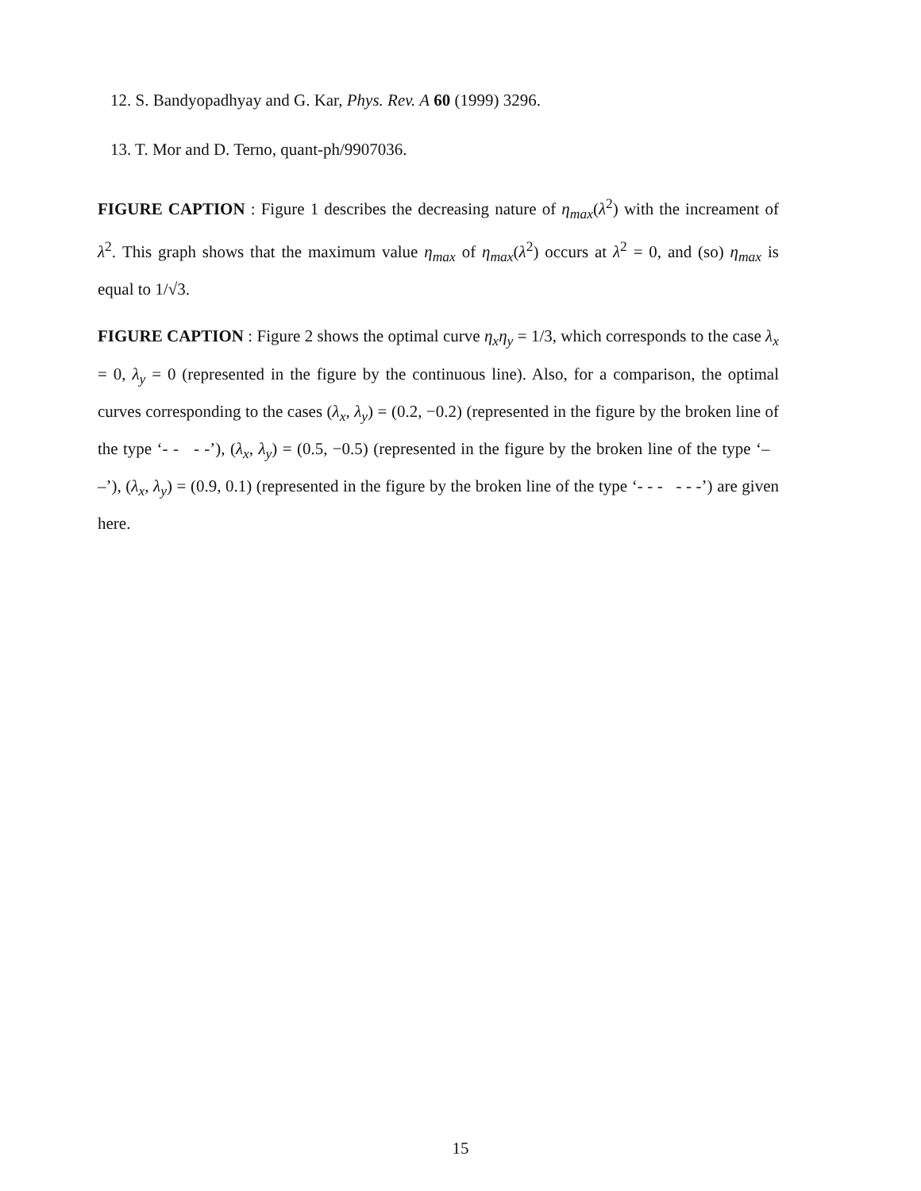12. S. Bandyopadhyay and G. Kar, Phys. Rev. A 60 (1999) 3296.
13. T. Mor and D. Terno, quant-ph/9907036.
FIGURE CAPTION : Figure 1 describes the decreasing nature of η<sub>max</sub>(λ<sup>2</sup>) with the increament of λ<sup>2</sup>. This graph shows that the maximum value η<sub>max</sub> of η<sub>max</sub>(λ<sup>2</sup>) occurs at λ<sup>2</sup> = 0, and (so) η<sub>max</sub> is equal to 1/√3.
FIGURE CAPTION : Figure 2 shows the optimal curve η<sub>x</sub>η<sub>y</sub> = 1/3, which corresponds to the case λ<sub>x</sub> = 0, λ<sub>y</sub> = 0 (represented in the figure by the continuous line). Also, for a comparison, the optimal curves corresponding to the cases (λ<sub>x</sub>, λ<sub>y</sub>) = (0.2, −0.2) (represented in the figure by the broken line of the type ‘- - - -’), (λ<sub>x</sub>, λ<sub>y</sub>) = (0.5, −0.5) (represented in the figure by the broken line of the type ‘– –’), (λ<sub>x</sub>, λ<sub>y</sub>) = (0.9, 0.1) (represented in the figure by the broken line of the type ‘- - - - - -’) are given here.
15